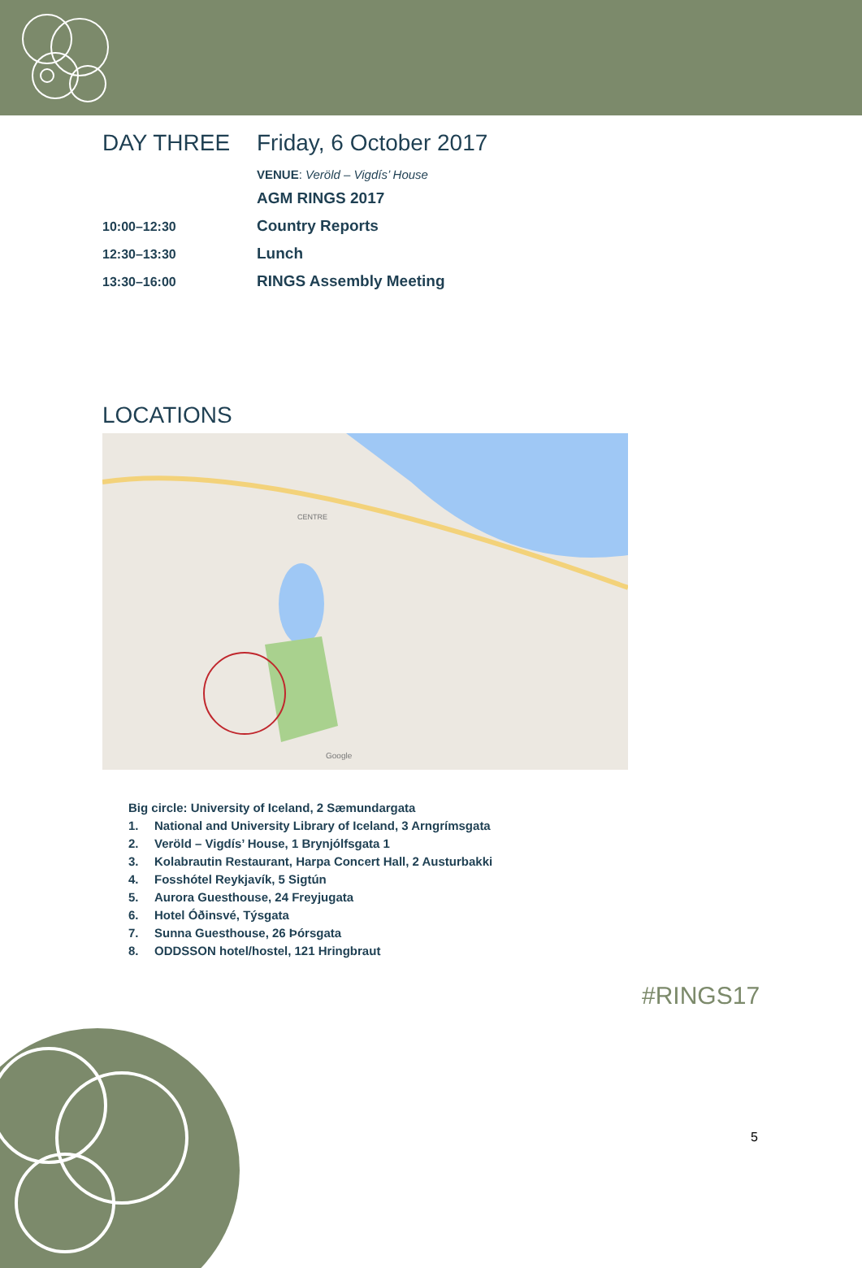DAY THREE Friday, 6 October 2017
VENUE: Veröld – Vigdís’ House
AGM RINGS 2017
10:00–12:30
Country Reports
12:30–13:30
Lunch
13:30–16:00
RINGS Assembly Meeting
LOCATIONS
CENTRE
Google
Big circle: University of Iceland, 2 Sæmundargata
1. National and University Library of Iceland, 3 Arngrímsgata
2. Veröld – Vigdís’ House, 1 Brynjólfsgata 1
3. Kolabrautin Restaurant, Harpa Concert Hall, 2 Austurbakki
4. Fosshótel Reykjavík, 5 Sigtún
5. Aurora Guesthouse, 24 Freyjugata
6. Hotel Óðinsvé, Týsgata
7. Sunna Guesthouse, 26 Þórsgata
8. ODDSSON hotel/hostel, 121 Hringbraut
#RINGS17
5